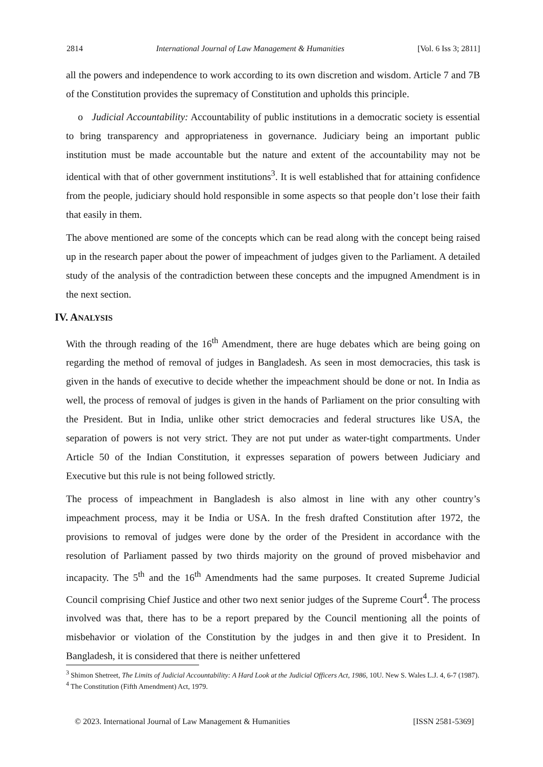2814 International Journal of Law Management & Humanities [Vol. 6 Iss 3; 2811]
all the powers and independence to work according to its own discretion and wisdom. Article 7 and 7B of the Constitution provides the supremacy of Constitution and upholds this principle.
o Judicial Accountability: Accountability of public institutions in a democratic society is essential to bring transparency and appropriateness in governance. Judiciary being an important public institution must be made accountable but the nature and extent of the accountability may not be identical with that of other government institutions<sup>3</sup>. It is well established that for attaining confidence from the people, judiciary should hold responsible in some aspects so that people don’t lose their faith that easily in them.
The above mentioned are some of the concepts which can be read along with the concept being raised up in the research paper about the power of impeachment of judges given to the Parliament. A detailed study of the analysis of the contradiction between these concepts and the impugned Amendment is in the next section.
IV. ANALYSIS
With the through reading of the 16<sup>th</sup> Amendment, there are huge debates which are being going on regarding the method of removal of judges in Bangladesh. As seen in most democracies, this task is given in the hands of executive to decide whether the impeachment should be done or not. In India as well, the process of removal of judges is given in the hands of Parliament on the prior consulting with the President. But in India, unlike other strict democracies and federal structures like USA, the separation of powers is not very strict. They are not put under as water-tight compartments. Under Article 50 of the Indian Constitution, it expresses separation of powers between Judiciary and Executive but this rule is not being followed strictly.
The process of impeachment in Bangladesh is also almost in line with any other country’s impeachment process, may it be India or USA. In the fresh drafted Constitution after 1972, the provisions to removal of judges were done by the order of the President in accordance with the resolution of Parliament passed by two thirds majority on the ground of proved misbehavior and incapacity. The 5<sup>th</sup> and the 16<sup>th</sup> Amendments had the same purposes. It created Supreme Judicial Council comprising Chief Justice and other two next senior judges of the Supreme Court<sup>4</sup>. The process involved was that, there has to be a report prepared by the Council mentioning all the points of misbehavior or violation of the Constitution by the judges in and then give it to President. In Bangladesh, it is considered that there is neither unfettered
<sup>3</sup> Shimon Shetreet, The Limits of Judicial Accountability: A Hard Look at the Judicial Officers Act, 1986, 10U. New S. Wales L.J. 4, 6-7 (1987).
<sup>4</sup> The Constitution (Fifth Amendment) Act, 1979.
© 2023. International Journal of Law Management & Humanities [ISSN 2581-5369]